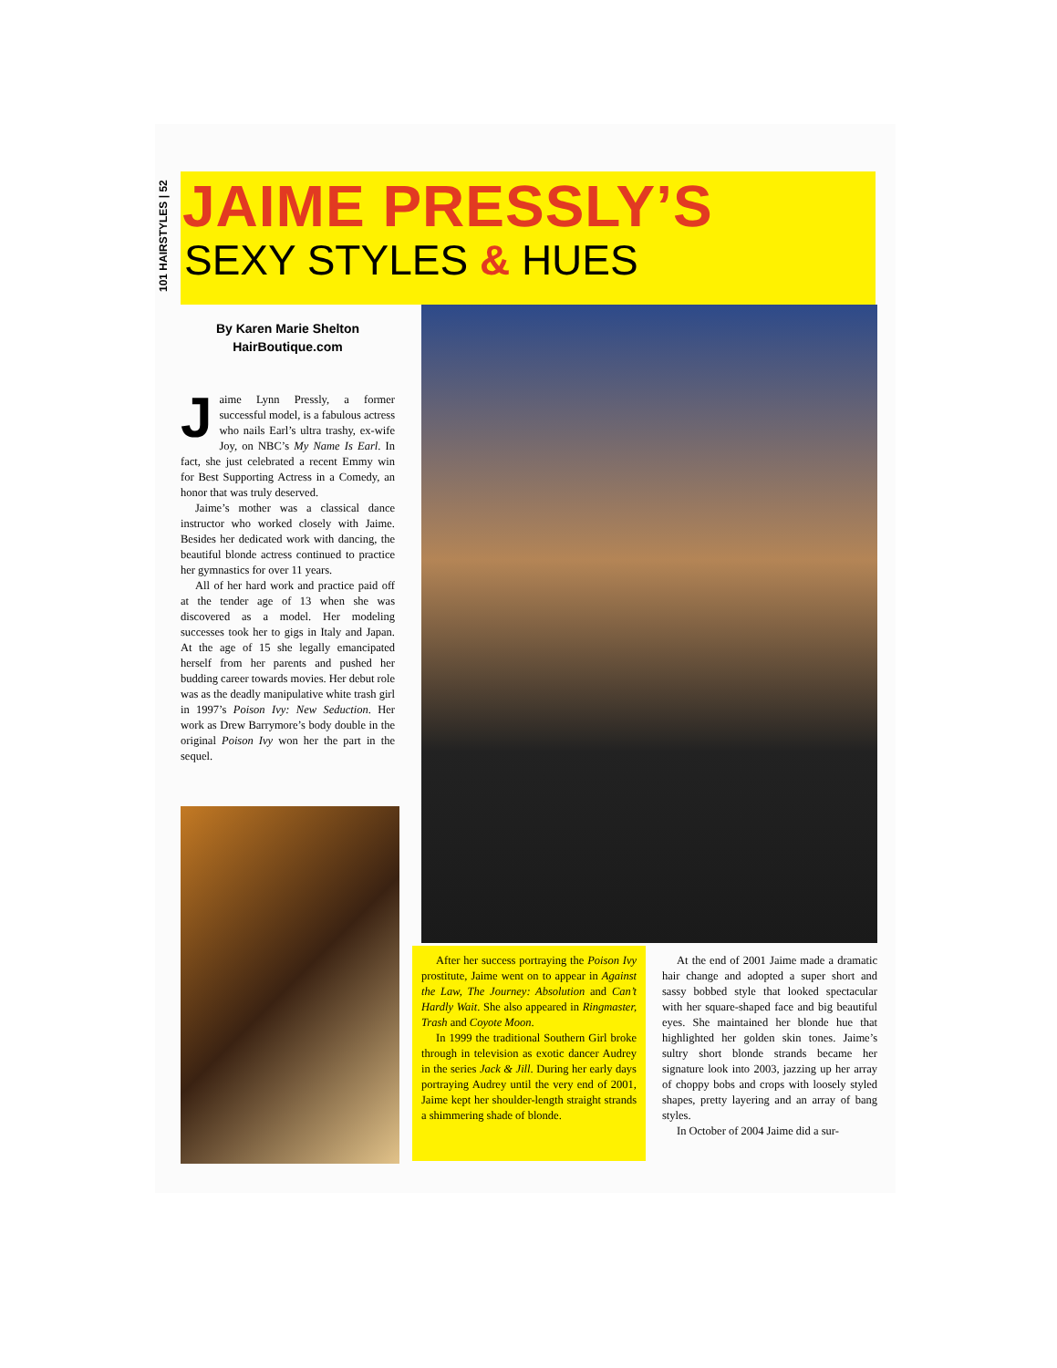101 HAIRSTYLES | 52
JAIME PRESSLY’S
SEXY STYLES & HUES
By Karen Marie Shelton
HairBoutique.com
Jaime Lynn Pressly, a former successful model, is a fabulous actress who nails Earl’s ultra trashy, ex-wife Joy, on NBC’s My Name Is Earl. In fact, she just celebrated a recent Emmy win for Best Supporting Actress in a Comedy, an honor that was truly deserved.
Jaime’s mother was a classical dance instructor who worked closely with Jaime. Besides her dedicated work with dancing, the beautiful blonde actress continued to practice her gymnastics for over 11 years.
All of her hard work and practice paid off at the tender age of 13 when she was discovered as a model. Her modeling successes took her to gigs in Italy and Japan. At the age of 15 she legally emancipated herself from her parents and pushed her budding career towards movies. Her debut role was as the deadly manipulative white trash girl in 1997’s Poison Ivy: New Seduction. Her work as Drew Barrymore’s body double in the original Poison Ivy won her the part in the sequel.
After her success portraying the Poison Ivy prostitute, Jaime went on to appear in Against the Law, The Journey: Absolution and Can’t Hardly Wait. She also appeared in Ringmaster, Trash and Coyote Moon.
In 1999 the traditional Southern Girl broke through in television as exotic dancer Audrey in the series Jack & Jill. During her early days portraying Audrey until the very end of 2001, Jaime kept her shoulder-length straight strands a shimmering shade of blonde.
At the end of 2001 Jaime made a dramatic hair change and adopted a super short and sassy bobbed style that looked spectacular with her square-shaped face and big beautiful eyes. She maintained her blonde hue that highlighted her golden skin tones. Jaime’s sultry short blonde strands became her signature look into 2003, jazzing up her array of choppy bobs and crops with loosely styled shapes, pretty layering and an array of bang styles.
In October of 2004 Jaime did a sur-